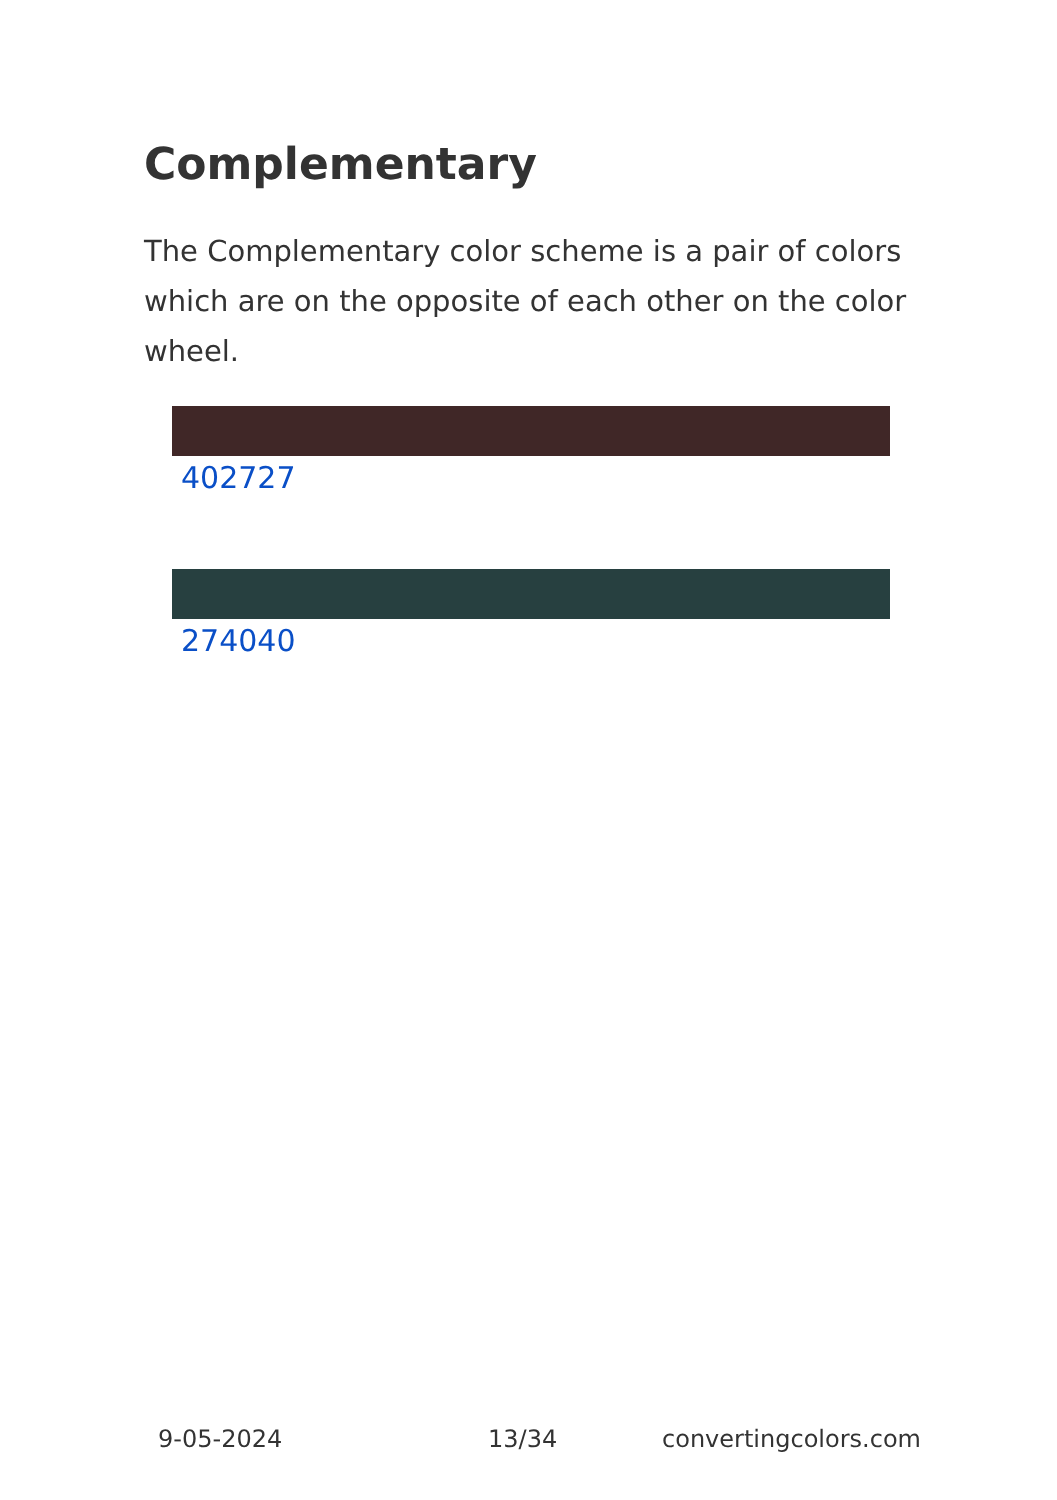Complementary
The Complementary color scheme is a pair of colors which are on the opposite of each other on the color wheel.
402727
274040
9-05-2024 13/34 convertingcolors.com